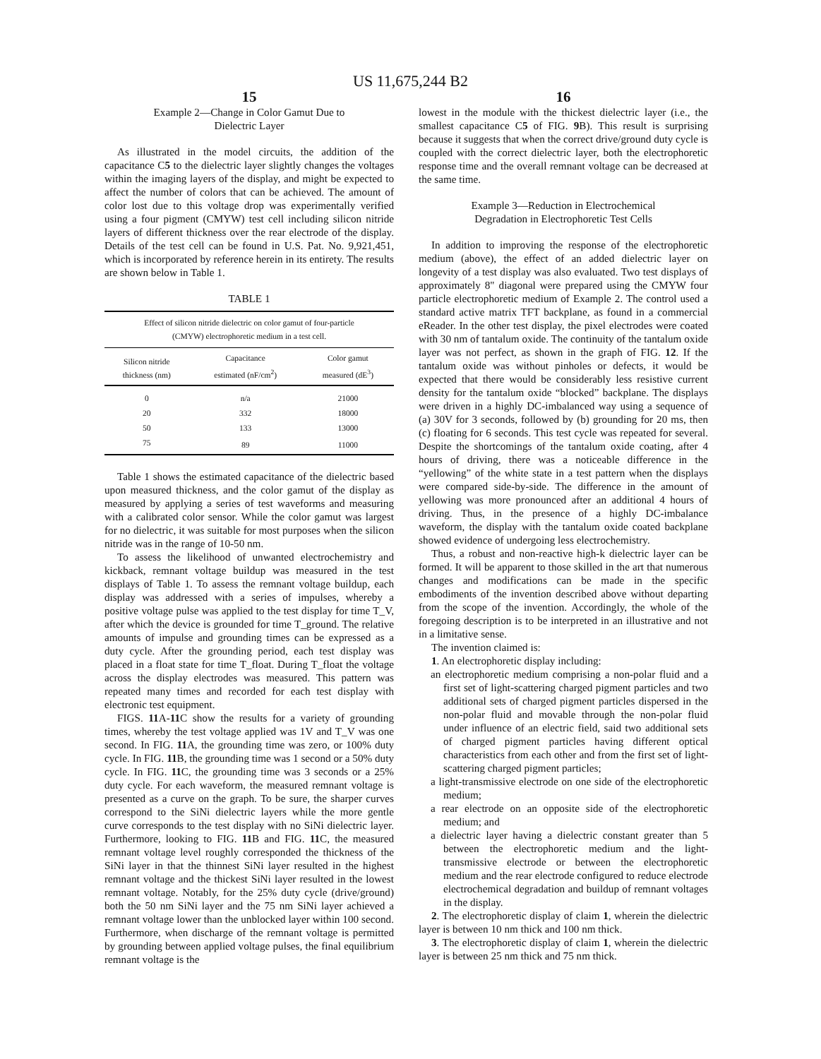US 11,675,244 B2
15
Example 2—Change in Color Gamut Due to
Dielectric Layer
As illustrated in the model circuits, the addition of the capacitance C5 to the dielectric layer slightly changes the voltages within the imaging layers of the display, and might be expected to affect the number of colors that can be achieved. The amount of color lost due to this voltage drop was experimentally verified using a four pigment (CMYW) test cell including silicon nitride layers of different thickness over the rear electrode of the display. Details of the test cell can be found in U.S. Pat. No. 9,921,451, which is incorporated by reference herein in its entirety. The results are shown below in Table 1.
TABLE 1
| Effect of silicon nitride dielectric on color gamut of four-particle (CMYW) electrophoretic medium in a test cell. | | |
| Silicon nitride thickness (nm) | Capacitance estimated (nF/cm<sup>2</sup>) | Color gamut measured (dE<sup>3</sup>) |
| 0 | n/a | 21000 |
| 20 | 332 | 18000 |
| 50 | 133 | 13000 |
| 75 | 89 | 11000 |
Table 1 shows the estimated capacitance of the dielectric based upon measured thickness, and the color gamut of the display as measured by applying a series of test waveforms and measuring with a calibrated color sensor. While the color gamut was largest for no dielectric, it was suitable for most purposes when the silicon nitride was in the range of 10-50 nm.
To assess the likelihood of unwanted electrochemistry and kickback, remnant voltage buildup was measured in the test displays of Table 1. To assess the remnant voltage buildup, each display was addressed with a series of impulses, whereby a positive voltage pulse was applied to the test display for time T_V, after which the device is grounded for time T_ground. The relative amounts of impulse and grounding times can be expressed as a duty cycle. After the grounding period, each test display was placed in a float state for time T_float. During T_float the voltage across the display electrodes was measured. This pattern was repeated many times and recorded for each test display with electronic test equipment.
FIGS. 11 A-11 C show the results for a variety of grounding times, whereby the test voltage applied was 1V and T_V was one second. In FIG. 11 A, the grounding time was zero, or 100% duty cycle. In FIG. 11 B, the grounding time was 1 second or a 50% duty cycle. In FIG. 11 C, the grounding time was 3 seconds or a 25% duty cycle. For each waveform, the measured remnant voltage is presented as a curve on the graph. To be sure, the sharper curves correspond to the SiNi dielectric layers while the more gentle curve corresponds to the test display with no SiNi dielectric layer. Furthermore, looking to FIG. 11 B and FIG. 11 C, the measured remnant voltage level roughly corresponded the thickness of the SiNi layer in that the thinnest SiNi layer resulted in the highest remnant voltage and the thickest SiNi layer resulted in the lowest remnant voltage. Notably, for the 25% duty cycle (drive/ground) both the 50 nm SiNi layer and the 75 nm SiNi layer achieved a remnant voltage lower than the unblocked layer within 100 second. Furthermore, when discharge of the remnant voltage is permitted by grounding between applied voltage pulses, the final equilibrium remnant voltage is the
16
lowest in the module with the thickest dielectric layer (i.e., the smallest capacitance C5 of FIG. 9 B). This result is surprising because it suggests that when the correct drive/ground duty cycle is coupled with the correct dielectric layer, both the electrophoretic response time and the overall remnant voltage can be decreased at the same time.
Example 3—Reduction in Electrochemical
Degradation in Electrophoretic Test Cells
In addition to improving the response of the electrophoretic medium (above), the effect of an added dielectric layer on longevity of a test display was also evaluated. Two test displays of approximately 8" diagonal were prepared using the CMYW four particle electrophoretic medium of Example 2. The control used a standard active matrix TFT backplane, as found in a commercial eReader. In the other test display, the pixel electrodes were coated with 30 nm of tantalum oxide. The continuity of the tantalum oxide layer was not perfect, as shown in the graph of FIG. 12. If the tantalum oxide was without pinholes or defects, it would be expected that there would be considerably less resistive current density for the tantalum oxide “blocked” backplane. The displays were driven in a highly DC-imbalanced way using a sequence of (a) 30V for 3 seconds, followed by (b) grounding for 20 ms, then (c) floating for 6 seconds. This test cycle was repeated for several. Despite the shortcomings of the tantalum oxide coating, after 4 hours of driving, there was a noticeable difference in the “yellowing” of the white state in a test pattern when the displays were compared side-by-side. The difference in the amount of yellowing was more pronounced after an additional 4 hours of driving. Thus, in the presence of a highly DC-imbalance waveform, the display with the tantalum oxide coated backplane showed evidence of undergoing less electrochemistry.
Thus, a robust and non-reactive high-k dielectric layer can be formed. It will be apparent to those skilled in the art that numerous changes and modifications can be made in the specific embodiments of the invention described above without departing from the scope of the invention. Accordingly, the whole of the foregoing description is to be interpreted in an illustrative and not in a limitative sense.
The invention claimed is:
1. An electrophoretic display including:
an electrophoretic medium comprising a non-polar fluid and a first set of light-scattering charged pigment particles and two additional sets of charged pigment particles dispersed in the non-polar fluid and movable through the non-polar fluid under influence of an electric field, said two additional sets of charged pigment particles having different optical characteristics from each other and from the first set of light-scattering charged pigment particles;
a light-transmissive electrode on one side of the electrophoretic medium;
a rear electrode on an opposite side of the electrophoretic medium; and
a dielectric layer having a dielectric constant greater than 5 between the electrophoretic medium and the light-transmissive electrode or between the electrophoretic medium and the rear electrode configured to reduce electrode electrochemical degradation and buildup of remnant voltages in the display.
2. The electrophoretic display of claim 1, wherein the dielectric layer is between 10 nm thick and 100 nm thick.
3. The electrophoretic display of claim 1, wherein the dielectric layer is between 25 nm thick and 75 nm thick.